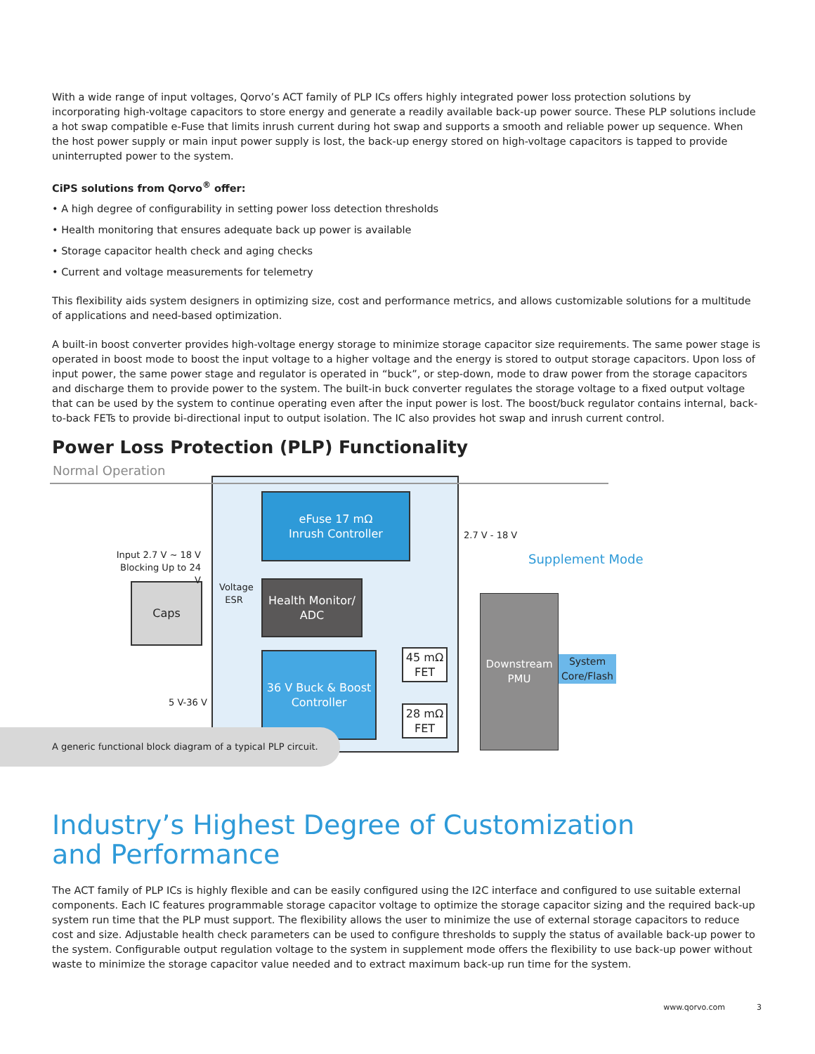With a wide range of input voltages, Qorvo’s ACT family of PLP ICs offers highly integrated power loss protection solutions by incorporating high-voltage capacitors to store energy and generate a readily available back-up power source. These PLP solutions include a hot swap compatible e-Fuse that limits inrush current during hot swap and supports a smooth and reliable power up sequence. When the host power supply or main input power supply is lost, the back-up energy stored on high-voltage capacitors is tapped to provide uninterrupted power to the system.
CiPS solutions from Qorvo<sup>®</sup> offer:
• A high degree of configurability in setting power loss detection thresholds
• Health monitoring that ensures adequate back up power is available
• Storage capacitor health check and aging checks
• Current and voltage measurements for telemetry
This flexibility aids system designers in optimizing size, cost and performance metrics, and allows customizable solutions for a multitude of applications and need-based optimization.
A built-in boost converter provides high-voltage energy storage to minimize storage capacitor size requirements. The same power stage is operated in boost mode to boost the input voltage to a higher voltage and the energy is stored to output storage capacitors. Upon loss of input power, the same power stage and regulator is operated in “buck”, or step-down, mode to draw power from the storage capacitors and discharge them to provide power to the system. The built-in buck converter regulates the storage voltage to a fixed output voltage that can be used by the system to continue operating even after the input power is lost. The boost/buck regulator contains internal, back-to-back FETs to provide bi-directional input to output isolation. The IC also provides hot swap and inrush current control.
Power Loss Protection (PLP) Functionality
Normal Operation
eFuse 17 mΩ
Inrush Controller
Health Monitor/
ADC
36 V Buck & Boost
Controller
Caps
45 mΩ
FET
28 mΩ
FET
Downstream
PMU
System
Core/Flash
Input 2.7 V ~ 18 V
Blocking Up to 24 V
Voltage
ESR
5 V-36 V
2.7 V - 18 V
Supplement Mode
A generic functional block diagram of a typical PLP circuit.
Industry’s Highest Degree of Customization
and Performance
The ACT family of PLP ICs is highly flexible and can be easily configured using the I2C interface and configured to use suitable external components. Each IC features programmable storage capacitor voltage to optimize the storage capacitor sizing and the required back-up system run time that the PLP must support. The flexibility allows the user to minimize the use of external storage capacitors to reduce cost and size. Adjustable health check parameters can be used to configure thresholds to supply the status of available back-up power to the system. Configurable output regulation voltage to the system in supplement mode offers the flexibility to use back-up power without waste to minimize the storage capacitor value needed and to extract maximum back-up run time for the system.
www.qorvo.com 3